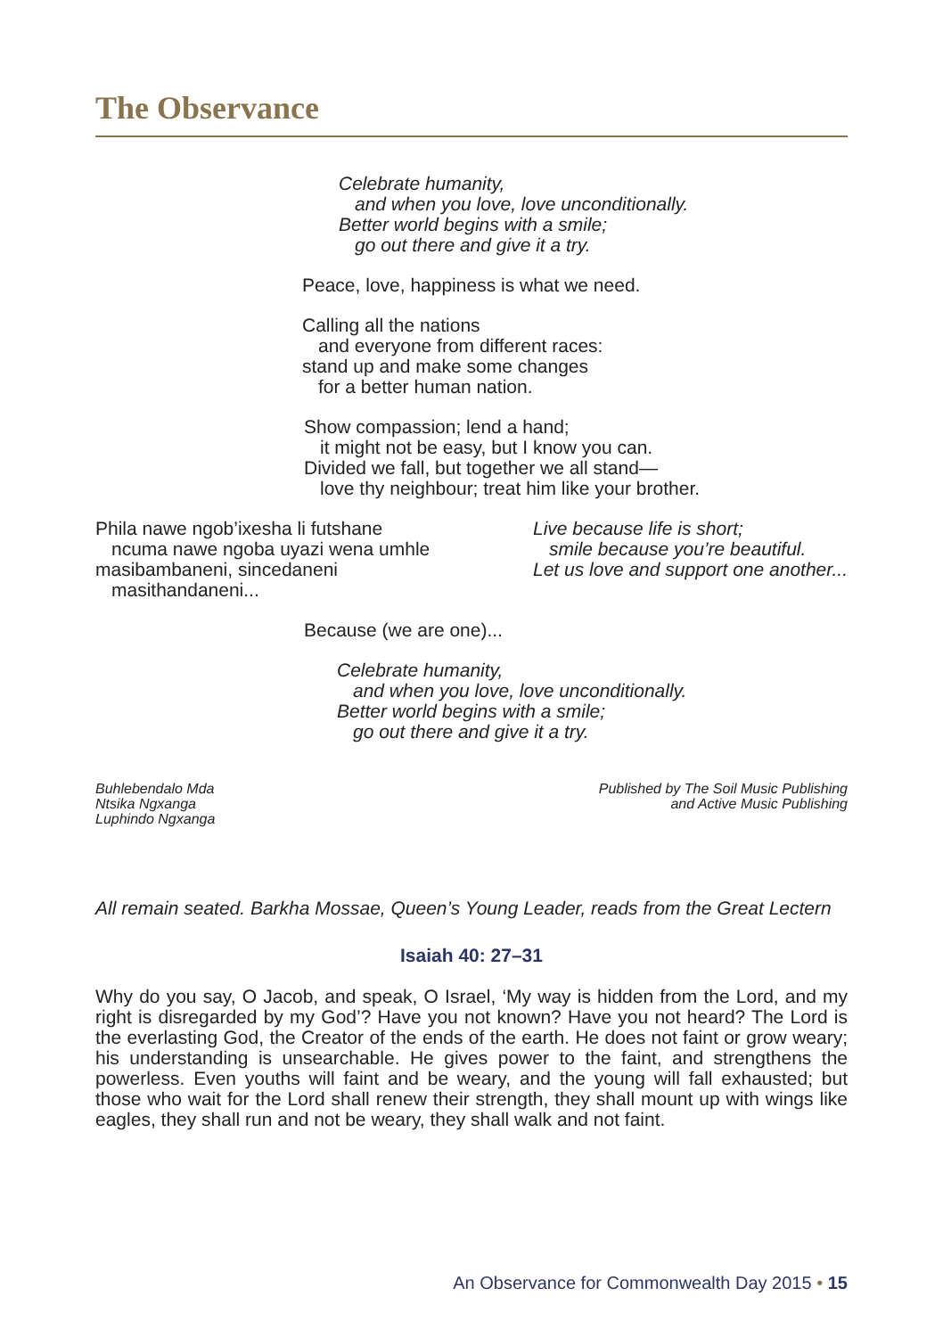The Observance
Celebrate humanity,
and when you love, love unconditionally.
Better world begins with a smile;
go out there and give it a try.
Peace, love, happiness is what we need.
Calling all the nations
and everyone from different races:
stand up and make some changes
for a better human nation.
Show compassion; lend a hand;
it might not be easy, but I know you can.
Divided we fall, but together we all stand—
love thy neighbour; treat him like your brother.
Phila nawe ngob’ixesha li futshane
ncuma nawe ngoba uyazi wena umhle
masibambaneni, sincedaneni
masithandaneni...
Live because life is short;
smile because you’re beautiful.
Let us love and support one another...
Because (we are one)...
Celebrate humanity,
and when you love, love unconditionally.
Better world begins with a smile;
go out there and give it a try.
Buhlebendalo Mda
Ntsika Ngxanga
Luphindo Ngxanga
Published by The Soil Music Publishing
and Active Music Publishing
All remain seated. Barkha Mossae, Queen’s Young Leader, reads from the Great Lectern
Isaiah 40: 27–31
Why do you say, O Jacob, and speak, O Israel, ‘My way is hidden from the Lord, and my right is disregarded by my God’? Have you not known? Have you not heard? The Lord is the everlasting God, the Creator of the ends of the earth. He does not faint or grow weary; his understanding is unsearchable. He gives power to the faint, and strengthens the powerless. Even youths will faint and be weary, and the young will fall exhausted; but those who wait for the Lord shall renew their strength, they shall mount up with wings like eagles, they shall run and not be weary, they shall walk and not faint.
An Observance for Commonwealth Day 2015 • 15